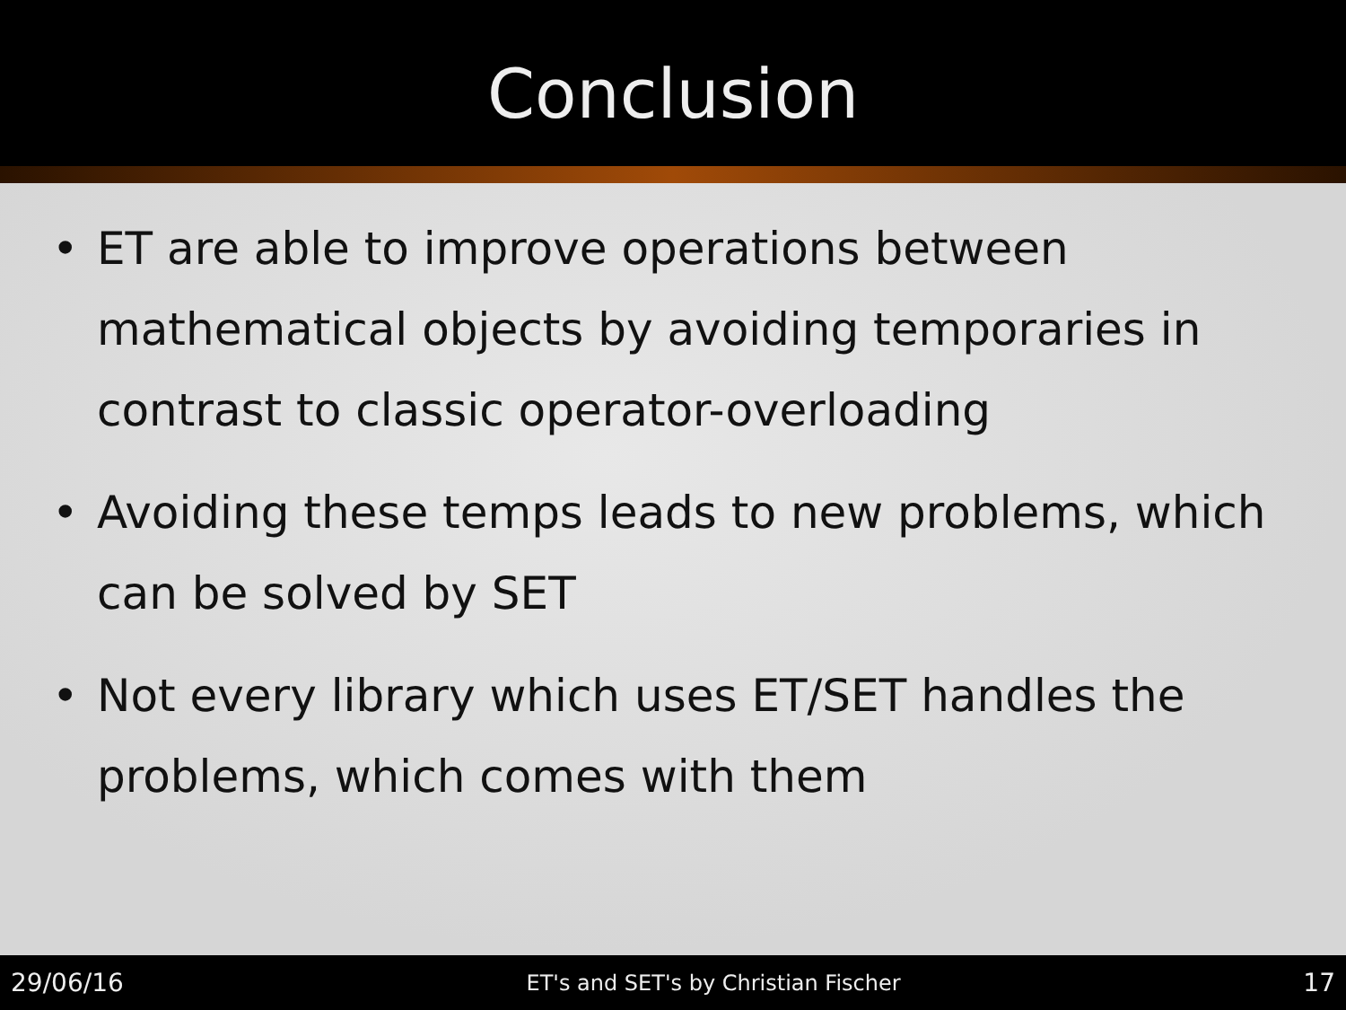Conclusion
• ET are able to improve operations between mathematical objects by avoiding temporaries in contrast to classic operator-overloading
• Avoiding these temps leads to new problems, which can be solved by SET
• Not every library which uses ET/SET handles the problems, which comes with them
29/06/16 ET's and SET's by Christian Fischer 17